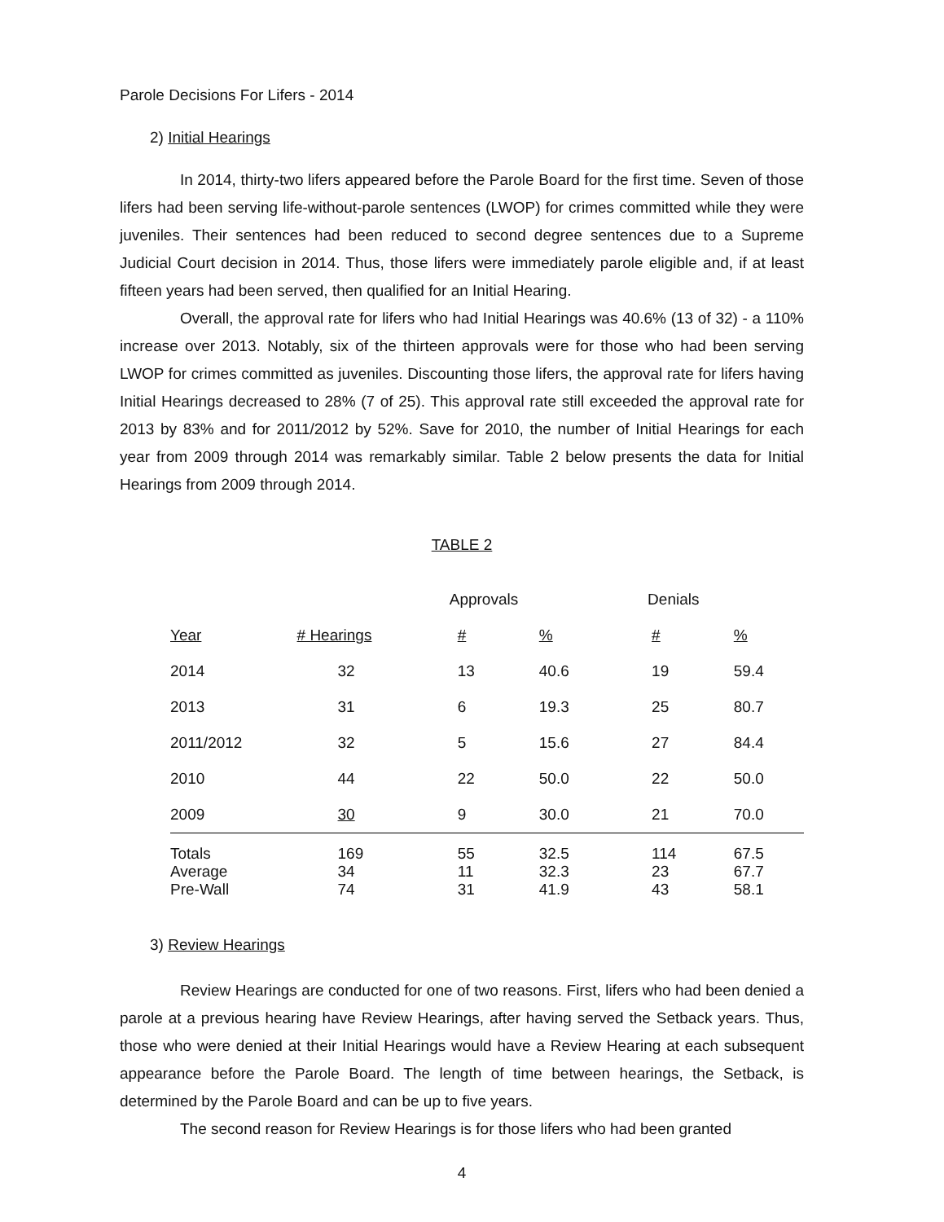Parole Decisions For Lifers - 2014
2) Initial Hearings
In 2014, thirty-two lifers appeared before the Parole Board for the first time. Seven of those lifers had been serving life-without-parole sentences (LWOP) for crimes committed while they were juveniles. Their sentences had been reduced to second degree sentences due to a Supreme Judicial Court decision in 2014. Thus, those lifers were immediately parole eligible and, if at least fifteen years had been served, then qualified for an Initial Hearing.
Overall, the approval rate for lifers who had Initial Hearings was 40.6% (13 of 32) - a 110% increase over 2013. Notably, six of the thirteen approvals were for those who had been serving LWOP for crimes committed as juveniles. Discounting those lifers, the approval rate for lifers having Initial Hearings decreased to 28% (7 of 25). This approval rate still exceeded the approval rate for 2013 by 83% and for 2011/2012 by 52%. Save for 2010, the number of Initial Hearings for each year from 2009 through 2014 was remarkably similar. Table 2 below presents the data for Initial Hearings from 2009 through 2014.
TABLE 2
| | | Approvals | | Denials | |
| --- | --- | --- | --- | --- | --- |
| Year | # Hearings | # | % | # | % |
| 2014 | 32 | 13 | 40.6 | 19 | 59.4 |
| 2013 | 31 | 6 | 19.3 | 25 | 80.7 |
| 2011/2012 | 32 | 5 | 15.6 | 27 | 84.4 |
| 2010 | 44 | 22 | 50.0 | 22 | 50.0 |
| 2009 | 30 | 9 | 30.0 | 21 | 70.0 |
| Totals | 169 | 55 | 32.5 | 114 | 67.5 |
| Average | 34 | 11 | 32.3 | 23 | 67.7 |
| Pre-Wall | 74 | 31 | 41.9 | 43 | 58.1 |
3) Review Hearings
Review Hearings are conducted for one of two reasons. First, lifers who had been denied a parole at a previous hearing have Review Hearings, after having served the Setback years. Thus, those who were denied at their Initial Hearings would have a Review Hearing at each subsequent appearance before the Parole Board. The length of time between hearings, the Setback, is determined by the Parole Board and can be up to five years.
The second reason for Review Hearings is for those lifers who had been granted
4